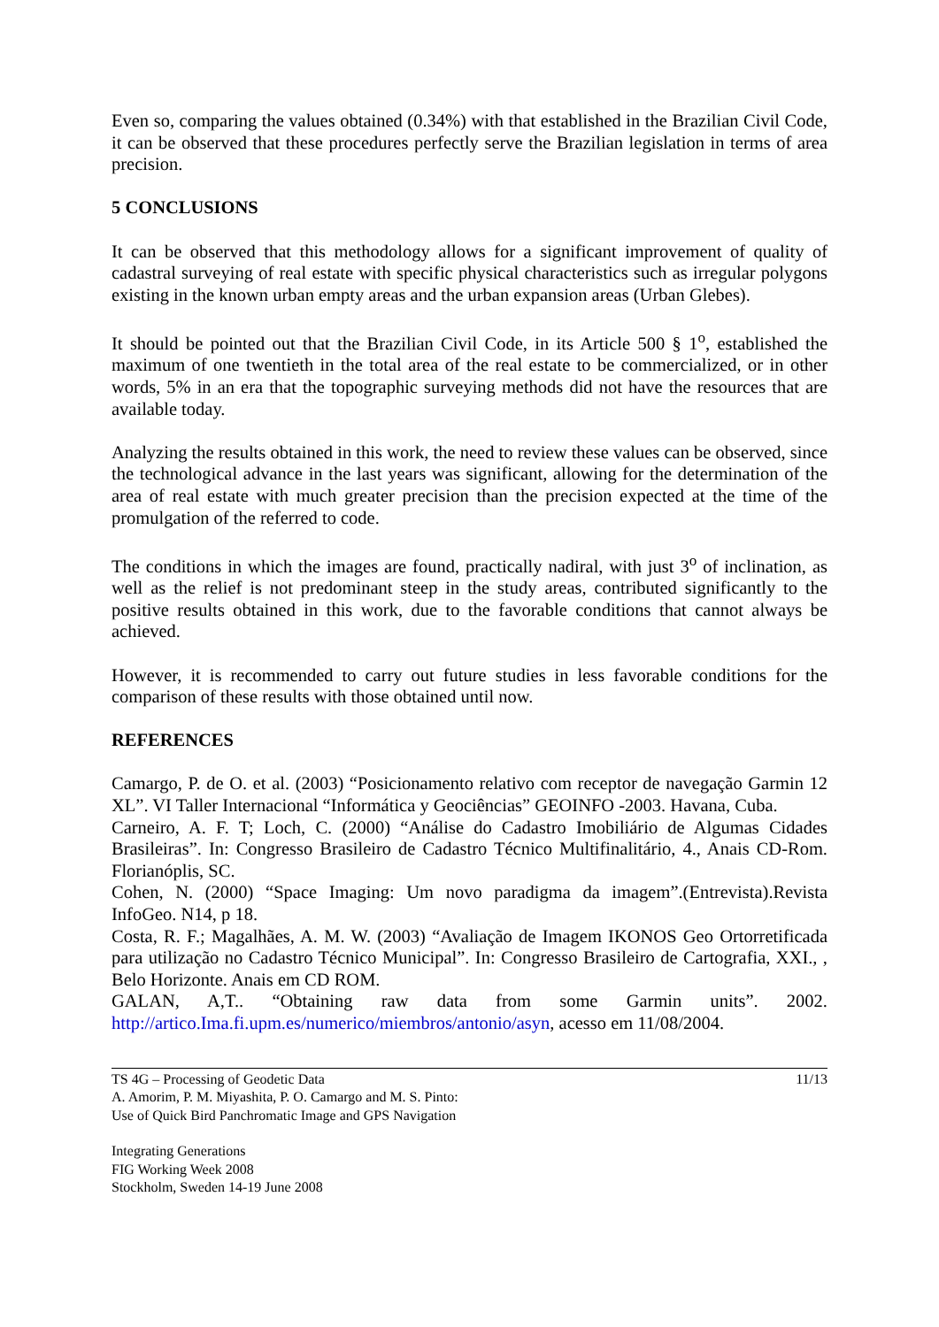Even so, comparing the values obtained (0.34%) with that established in the Brazilian Civil Code, it can be observed that these procedures perfectly serve the Brazilian legislation in terms of area precision.
5 CONCLUSIONS
It can be observed that this methodology allows for a significant improvement of quality of cadastral surveying of real estate with specific physical characteristics such as irregular polygons existing in the known urban empty areas and the urban expansion areas (Urban Glebes).
It should be pointed out that the Brazilian Civil Code, in its Article 500 § 1<sup>o</sup>, established the maximum of one twentieth in the total area of the real estate to be commercialized, or in other words, 5% in an era that the topographic surveying methods did not have the resources that are available today.
Analyzing the results obtained in this work, the need to review these values can be observed, since the technological advance in the last years was significant, allowing for the determination of the area of real estate with much greater precision than the precision expected at the time of the promulgation of the referred to code.
The conditions in which the images are found, practically nadiral, with just 3<sup>o</sup> of inclination, as well as the relief is not predominant steep in the study areas, contributed significantly to the positive results obtained in this work, due to the favorable conditions that cannot always be achieved.
However, it is recommended to carry out future studies in less favorable conditions for the comparison of these results with those obtained until now.
REFERENCES
Camargo, P. de O. et al. (2003) “Posicionamento relativo com receptor de navegação Garmin 12 XL”. VI Taller Internacional “Informática y Geociências” GEOINFO -2003. Havana, Cuba.
Carneiro, A. F. T; Loch, C. (2000) “Análise do Cadastro Imobiliário de Algumas Cidades Brasileiras”. In: Congresso Brasileiro de Cadastro Técnico Multifinalitário, 4., Anais CD-Rom. Florianóplis, SC.
Cohen, N. (2000) “Space Imaging: Um novo paradigma da imagem”.(Entrevista).Revista InfoGeo. N14, p 18.
Costa, R. F.; Magalhães, A. M. W. (2003) “Avaliação de Imagem IKONOS Geo Ortorretificada para utilização no Cadastro Técnico Municipal”. In: Congresso Brasileiro de Cartografia, XXI., , Belo Horizonte. Anais em CD ROM.
GALAN, A,T.. “Obtaining raw data from some Garmin units”. 2002. http://artico.Ima.fi.upm.es/numerico/miembros/antonio/asyn, acesso em 11/08/2004.
TS 4G – Processing of Geodetic Data
A. Amorim, P. M. Miyashita, P. O. Camargo and M. S. Pinto:
Use of Quick Bird Panchromatic Image and GPS Navigation
11/13
Integrating Generations
FIG Working Week 2008
Stockholm, Sweden 14-19 June 2008